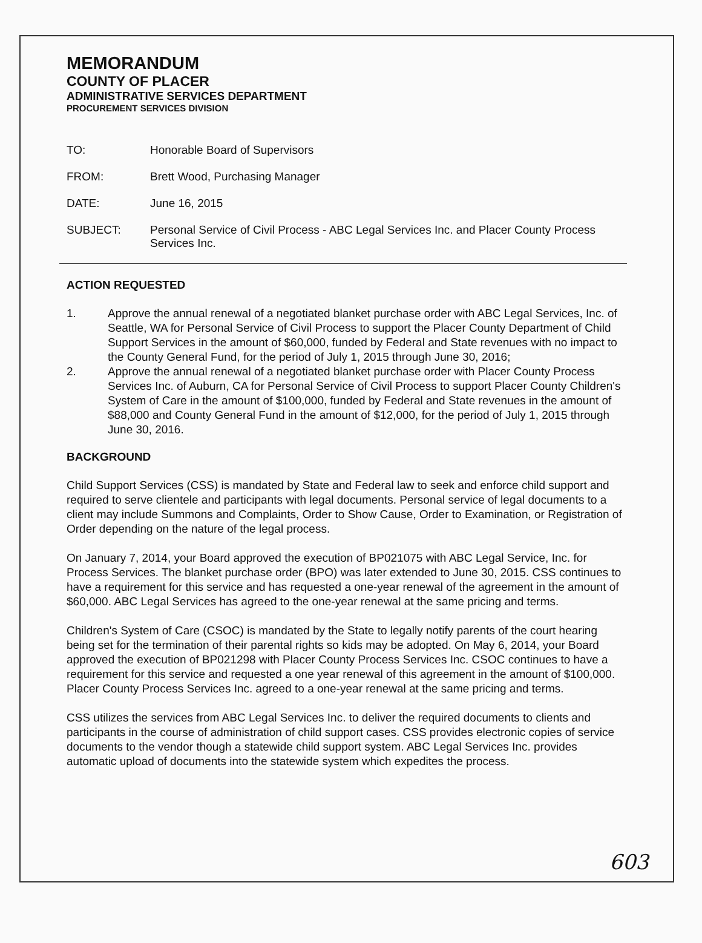MEMORANDUM
COUNTY OF PLACER
ADMINISTRATIVE SERVICES DEPARTMENT
PROCUREMENT SERVICES DIVISION
TO: Honorable Board of Supervisors
FROM: Brett Wood, Purchasing Manager
DATE: June 16, 2015
SUBJECT: Personal Service of Civil Process - ABC Legal Services Inc. and Placer County Process Services Inc.
ACTION REQUESTED
1. Approve the annual renewal of a negotiated blanket purchase order with ABC Legal Services, Inc. of Seattle, WA for Personal Service of Civil Process to support the Placer County Department of Child Support Services in the amount of $60,000, funded by Federal and State revenues with no impact to the County General Fund, for the period of July 1, 2015 through June 30, 2016;
2. Approve the annual renewal of a negotiated blanket purchase order with Placer County Process Services Inc. of Auburn, CA for Personal Service of Civil Process to support Placer County Children's System of Care in the amount of $100,000, funded by Federal and State revenues in the amount of $88,000 and County General Fund in the amount of $12,000, for the period of July 1, 2015 through June 30, 2016.
BACKGROUND
Child Support Services (CSS) is mandated by State and Federal law to seek and enforce child support and required to serve clientele and participants with legal documents. Personal service of legal documents to a client may include Summons and Complaints, Order to Show Cause, Order to Examination, or Registration of Order depending on the nature of the legal process.
On January 7, 2014, your Board approved the execution of BP021075 with ABC Legal Service, Inc. for Process Services. The blanket purchase order (BPO) was later extended to June 30, 2015. CSS continues to have a requirement for this service and has requested a one-year renewal of the agreement in the amount of $60,000. ABC Legal Services has agreed to the one-year renewal at the same pricing and terms.
Children's System of Care (CSOC) is mandated by the State to legally notify parents of the court hearing being set for the termination of their parental rights so kids may be adopted. On May 6, 2014, your Board approved the execution of BP021298 with Placer County Process Services Inc. CSOC continues to have a requirement for this service and requested a one year renewal of this agreement in the amount of $100,000. Placer County Process Services Inc. agreed to a one-year renewal at the same pricing and terms.
CSS utilizes the services from ABC Legal Services Inc. to deliver the required documents to clients and participants in the course of administration of child support cases. CSS provides electronic copies of service documents to the vendor though a statewide child support system. ABC Legal Services Inc. provides automatic upload of documents into the statewide system which expedites the process.
603